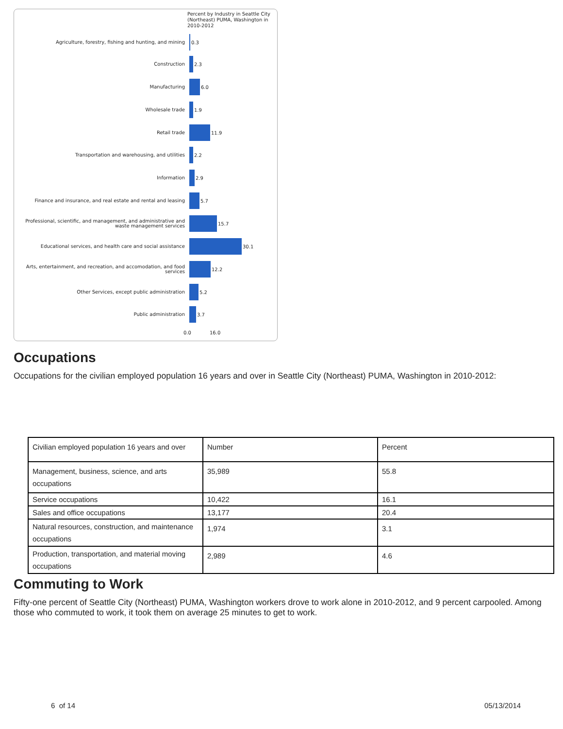Percent by Industry in Seattle City (Northeast) PUMA, Washington in 2010-2012
Agriculture, forestry, fishing and hunting, and mining
0.3
Construction
2.3
Manufacturing
6.0
Wholesale trade
1.9
Retail trade
11.9
Transportation and warehousing, and utilities
2.2
Information
2.9
Finance and insurance, and real estate and rental and leasing
5.7
Professional, scientific, and management, and administrative and waste management services
15.7
Educational services, and health care and social assistance
30.1
Arts, entertainment, and recreation, and accomodation, and food services
12.2
Other Services, except public administration
5.2
Public administration
3.7
0.0 16.0
Occupations
Occupations for the civilian employed population 16 years and over in Seattle City (Northeast) PUMA, Washington in 2010-2012:
| Civilian employed population 16 years and over | Number | Percent |
| Management, business, science, and arts occupations | 35,989 | 55.8 |
| Service occupations | 10,422 | 16.1 |
| Sales and office occupations | 13,177 | 20.4 |
| Natural resources, construction, and maintenance occupations | 1,974 | 3.1 |
| Production, transportation, and material moving occupations | 2,989 | 4.6 |
Commuting to Work
Fifty-one percent of Seattle City (Northeast) PUMA, Washington workers drove to work alone in 2010-2012, and 9 percent carpooled. Among those who commuted to work, it took them on average 25 minutes to get to work.
6 of 14 05/13/2014